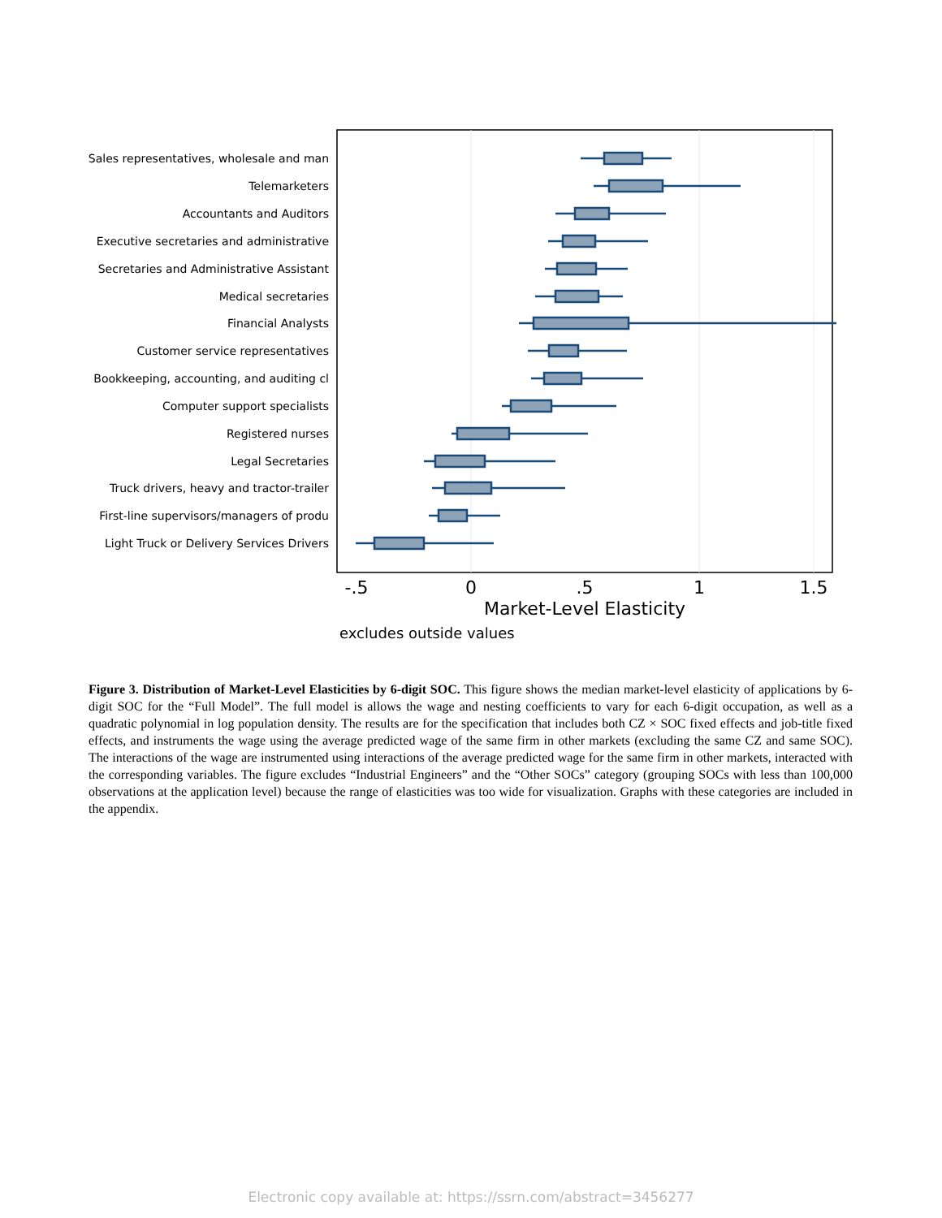Sales representatives, wholesale and man
Telemarketers
Accountants and Auditors
Executive secretaries and administrative
Secretaries and Administrative Assistant
Medical secretaries
Financial Analysts
Customer service representatives
Bookkeeping, accounting, and auditing cl
Computer support specialists
Registered nurses
Legal Secretaries
Truck drivers, heavy and tractor-trailer
First-line supervisors/managers of produ
Light Truck or Delivery Services Drivers
-.5
0
.5
1
1.5
Market-Level Elasticity
excludes outside values
Figure 3. Distribution of Market-Level Elasticities by 6-digit SOC. This figure shows the median market-level elasticity of applications by 6-digit SOC for the “Full Model”. The full model is allows the wage and nesting coefficients to vary for each 6-digit occupation, as well as a quadratic polynomial in log population density. The results are for the specification that includes both CZ × SOC fixed effects and job-title fixed effects, and instruments the wage using the average predicted wage of the same firm in other markets (excluding the same CZ and same SOC). The interactions of the wage are instrumented using interactions of the average predicted wage for the same firm in other markets, interacted with the corresponding variables. The figure excludes “Industrial Engineers” and the “Other SOCs” category (grouping SOCs with less than 100,000 observations at the application level) because the range of elasticities was too wide for visualization. Graphs with these categories are included in the appendix.
Electronic copy available at: https://ssrn.com/abstract=3456277